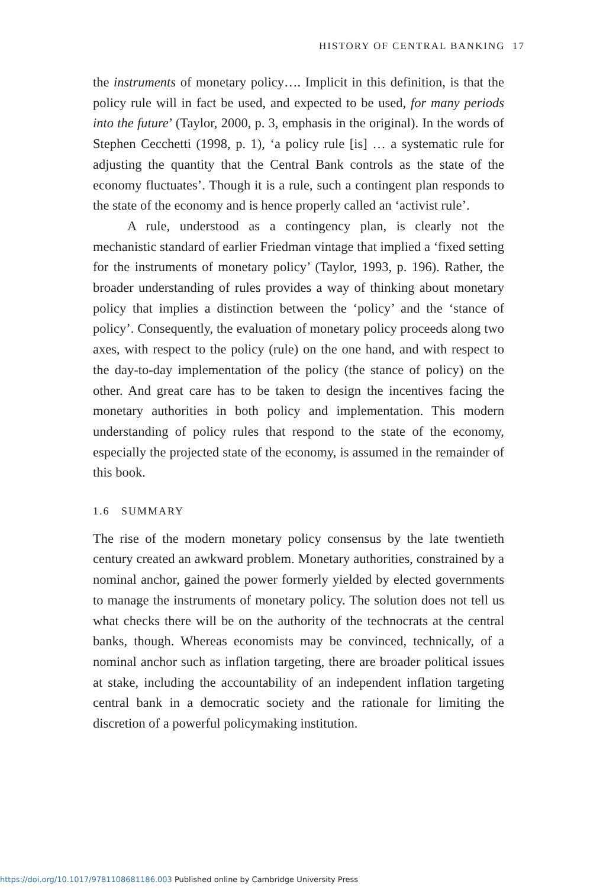HISTORY OF CENTRAL BANKING 17
the instruments of monetary policy…. Implicit in this definition, is that the policy rule will in fact be used, and expected to be used, for many periods into the future’ (Taylor, 2000, p. 3, emphasis in the original). In the words of Stephen Cecchetti (1998, p. 1), ‘a policy rule [is] … a systematic rule for adjusting the quantity that the Central Bank controls as the state of the economy fluctuates’. Though it is a rule, such a contingent plan responds to the state of the economy and is hence properly called an ‘activist rule’.
A rule, understood as a contingency plan, is clearly not the mechanistic standard of earlier Friedman vintage that implied a ‘fixed setting for the instruments of monetary policy’ (Taylor, 1993, p. 196). Rather, the broader understanding of rules provides a way of thinking about monetary policy that implies a distinction between the ‘policy’ and the ‘stance of policy’. Consequently, the evaluation of monetary policy proceeds along two axes, with respect to the policy (rule) on the one hand, and with respect to the day-to-day implementation of the policy (the stance of policy) on the other. And great care has to be taken to design the incentives facing the monetary authorities in both policy and implementation. This modern understanding of policy rules that respond to the state of the economy, especially the projected state of the economy, is assumed in the remainder of this book.
1.6 SUMMARY
The rise of the modern monetary policy consensus by the late twentieth century created an awkward problem. Monetary authorities, constrained by a nominal anchor, gained the power formerly yielded by elected governments to manage the instruments of monetary policy. The solution does not tell us what checks there will be on the authority of the technocrats at the central banks, though. Whereas economists may be convinced, technically, of a nominal anchor such as inflation targeting, there are broader political issues at stake, including the accountability of an independent inflation targeting central bank in a democratic society and the rationale for limiting the discretion of a powerful policymaking institution.
https://doi.org/10.1017/9781108681186.003 Published online by Cambridge University Press